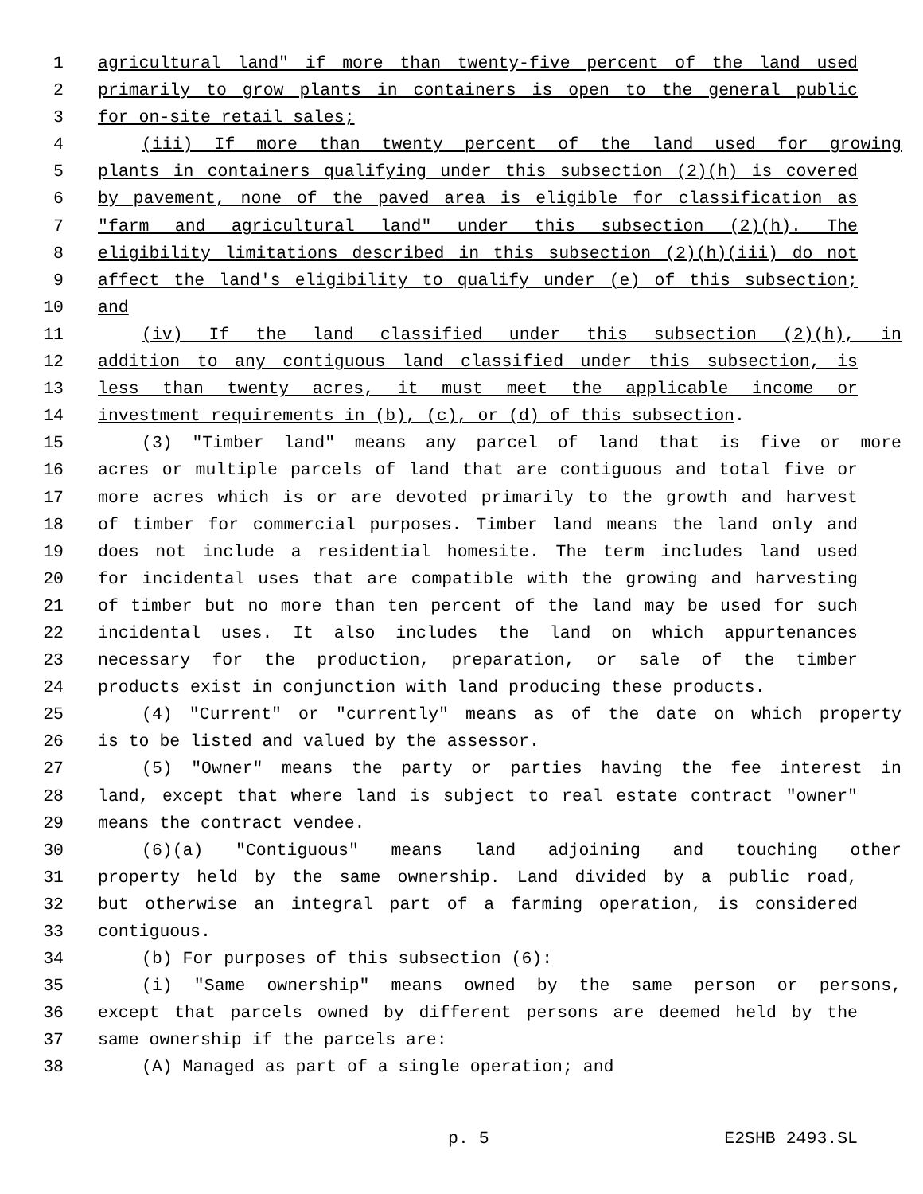1 agricultural land" if more than twenty-five percent of the land used
2 primarily to grow plants in containers is open to the general public
3 for on-site retail sales;
4 (iii) If more than twenty percent of the land used for growing
5 plants in containers qualifying under this subsection (2)(h) is covered
6 by pavement, none of the paved area is eligible for classification as
7 "farm and agricultural land" under this subsection (2)(h). The
8 eligibility limitations described in this subsection (2)(h)(iii) do not
9 affect the land's eligibility to qualify under (e) of this subsection;
10 and
11 (iv) If the land classified under this subsection (2)(h), in
12 addition to any contiguous land classified under this subsection, is
13 less than twenty acres, it must meet the applicable income or
14 investment requirements in (b), (c), or (d) of this subsection.
15 (3) "Timber land" means any parcel of land that is five or more
16 acres or multiple parcels of land that are contiguous and total five or
17 more acres which is or are devoted primarily to the growth and harvest
18 of timber for commercial purposes. Timber land means the land only and
19 does not include a residential homesite. The term includes land used
20 for incidental uses that are compatible with the growing and harvesting
21 of timber but no more than ten percent of the land may be used for such
22 incidental uses. It also includes the land on which appurtenances
23 necessary for the production, preparation, or sale of the timber
24 products exist in conjunction with land producing these products.
25 (4) "Current" or "currently" means as of the date on which property
26 is to be listed and valued by the assessor.
27 (5) "Owner" means the party or parties having the fee interest in
28 land, except that where land is subject to real estate contract "owner"
29 means the contract vendee.
30 (6)(a) "Contiguous" means land adjoining and touching other
31 property held by the same ownership. Land divided by a public road,
32 but otherwise an integral part of a farming operation, is considered
33 contiguous.
34 (b) For purposes of this subsection (6):
35 (i) "Same ownership" means owned by the same person or persons,
36 except that parcels owned by different persons are deemed held by the
37 same ownership if the parcels are:
38 (A) Managed as part of a single operation; and
p. 5 E2SHB 2493.SL